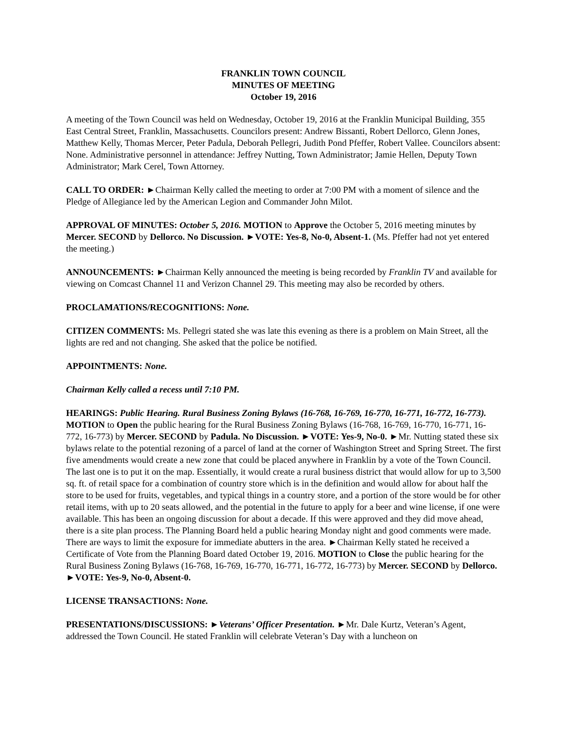FRANKLIN TOWN COUNCIL
MINUTES OF MEETING
October 19, 2016
A meeting of the Town Council was held on Wednesday, October 19, 2016 at the Franklin Municipal Building, 355 East Central Street, Franklin, Massachusetts. Councilors present: Andrew Bissanti, Robert Dellorco, Glenn Jones, Matthew Kelly, Thomas Mercer, Peter Padula, Deborah Pellegri, Judith Pond Pfeffer, Robert Vallee. Councilors absent: None. Administrative personnel in attendance: Jeffrey Nutting, Town Administrator; Jamie Hellen, Deputy Town Administrator; Mark Cerel, Town Attorney.
CALL TO ORDER: ►Chairman Kelly called the meeting to order at 7:00 PM with a moment of silence and the Pledge of Allegiance led by the American Legion and Commander John Milot.
APPROVAL OF MINUTES: October 5, 2016. MOTION to Approve the October 5, 2016 meeting minutes by Mercer. SECOND by Dellorco. No Discussion. ►VOTE: Yes-8, No-0, Absent-1. (Ms. Pfeffer had not yet entered the meeting.)
ANNOUNCEMENTS: ►Chairman Kelly announced the meeting is being recorded by Franklin TV and available for viewing on Comcast Channel 11 and Verizon Channel 29. This meeting may also be recorded by others.
PROCLAMATIONS/RECOGNITIONS: None.
CITIZEN COMMENTS: Ms. Pellegri stated she was late this evening as there is a problem on Main Street, all the lights are red and not changing. She asked that the police be notified.
APPOINTMENTS: None.
Chairman Kelly called a recess until 7:10 PM.
HEARINGS: Public Hearing. Rural Business Zoning Bylaws (16-768, 16-769, 16-770, 16-771, 16-772, 16-773). MOTION to Open the public hearing for the Rural Business Zoning Bylaws (16-768, 16-769, 16-770, 16-771, 16-772, 16-773) by Mercer. SECOND by Padula. No Discussion. ►VOTE: Yes-9, No-0. ►Mr. Nutting stated these six bylaws relate to the potential rezoning of a parcel of land at the corner of Washington Street and Spring Street. The first five amendments would create a new zone that could be placed anywhere in Franklin by a vote of the Town Council. The last one is to put it on the map. Essentially, it would create a rural business district that would allow for up to 3,500 sq. ft. of retail space for a combination of country store which is in the definition and would allow for about half the store to be used for fruits, vegetables, and typical things in a country store, and a portion of the store would be for other retail items, with up to 20 seats allowed, and the potential in the future to apply for a beer and wine license, if one were available. This has been an ongoing discussion for about a decade. If this were approved and they did move ahead, there is a site plan process. The Planning Board held a public hearing Monday night and good comments were made. There are ways to limit the exposure for immediate abutters in the area. ►Chairman Kelly stated he received a Certificate of Vote from the Planning Board dated October 19, 2016. MOTION to Close the public hearing for the Rural Business Zoning Bylaws (16-768, 16-769, 16-770, 16-771, 16-772, 16-773) by Mercer. SECOND by Dellorco. ►VOTE: Yes-9, No-0, Absent-0.
LICENSE TRANSACTIONS: None.
PRESENTATIONS/DISCUSSIONS: ►Veterans’ Officer Presentation. ►Mr. Dale Kurtz, Veteran’s Agent, addressed the Town Council. He stated Franklin will celebrate Veteran’s Day with a luncheon on